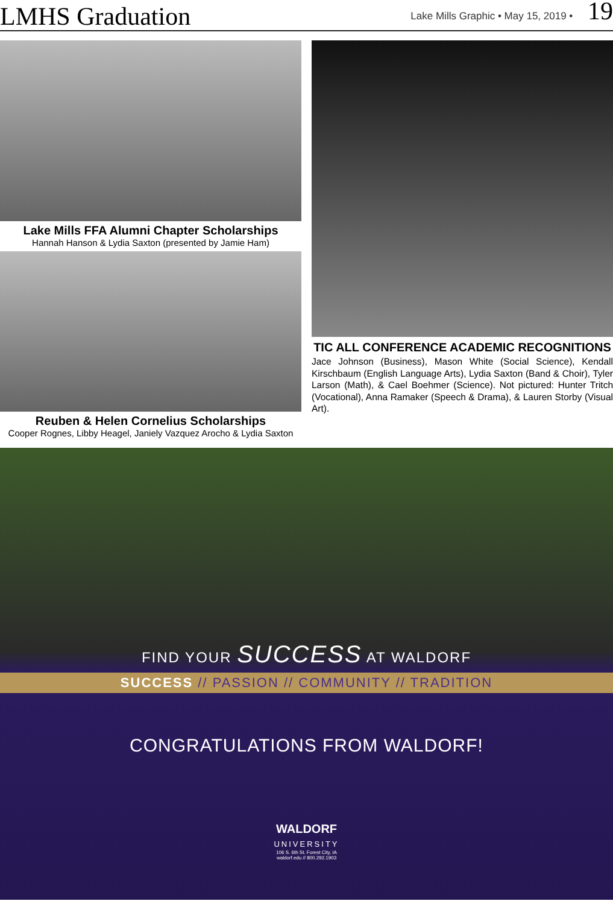LMHS Graduation
Lake Mills Graphic • May 15, 2019 • 19
Lake Mills FFA Alumni Chapter Scholarships
Hannah Hanson & Lydia Saxton (presented by Jamie Ham)
Reuben & Helen Cornelius Scholarships
Cooper Rognes, Libby Heagel, Janiely Vazquez Arocho & Lydia Saxton
TIC ALL CONFERENCE ACADEMIC RECOGNITIONS
Jace Johnson (Business), Mason White (Social Science), Kendall Kirschbaum (English Language Arts), Lydia Saxton (Band & Choir), Tyler Larson (Math), & Cael Boehmer (Science). Not pictured: Hunter Tritch (Vocational), Anna Ramaker (Speech & Drama), & Lauren Storby (Visual Art).
FIND YOUR SUCCESS AT WALDORF
SUCCESS // PASSION // COMMUNITY // TRADITION
CONGRATULATIONS FROM WALDORF!
WALDORF
UNIVERSITY
106 S. 6th St. Forest City, IA
waldorf.edu // 800.292.1903